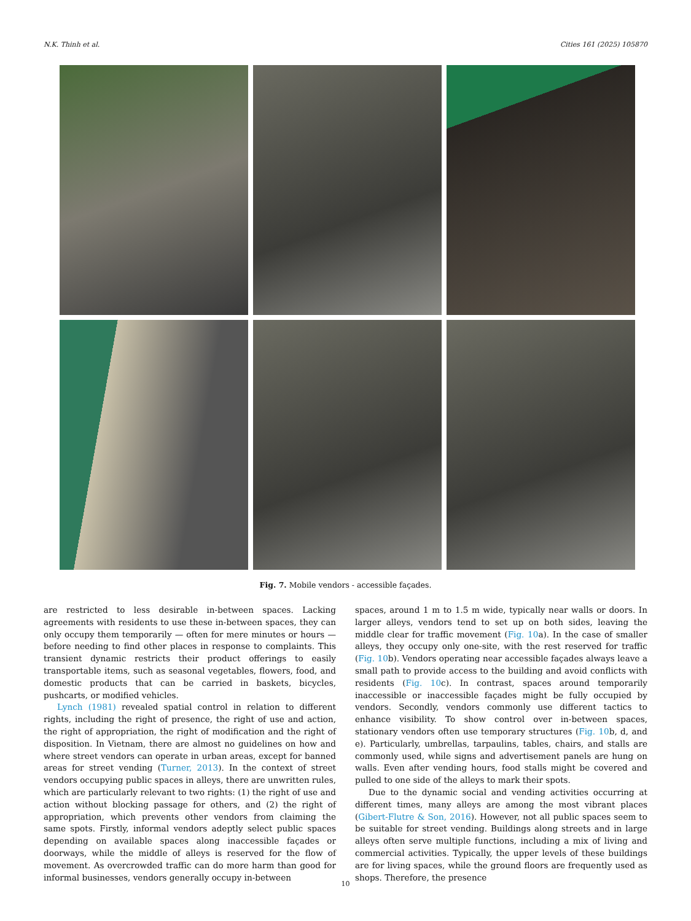N.K. Thinh et al. Cities 161 (2025) 105870
Fig. 7. Mobile vendors - accessible façades.
are restricted to less desirable in-between spaces. Lacking agreements with residents to use these in-between spaces, they can only occupy them temporarily — often for mere minutes or hours — before needing to find other places in response to complaints. This transient dynamic restricts their product offerings to easily transportable items, such as seasonal vegetables, flowers, food, and domestic products that can be carried in baskets, bicycles, pushcarts, or modified vehicles.
Lynch (1981) revealed spatial control in relation to different rights, including the right of presence, the right of use and action, the right of appropriation, the right of modification and the right of disposition. In Vietnam, there are almost no guidelines on how and where street vendors can operate in urban areas, except for banned areas for street vending (Turner, 2013). In the context of street vendors occupying public spaces in alleys, there are unwritten rules, which are particularly relevant to two rights: (1) the right of use and action without blocking passage for others, and (2) the right of appropriation, which prevents other vendors from claiming the same spots. Firstly, informal vendors adeptly select public spaces depending on available spaces along inaccessible façades or doorways, while the middle of alleys is reserved for the flow of movement. As overcrowded traffic can do more harm than good for informal businesses, vendors generally occupy in-between
spaces, around 1 m to 1.5 m wide, typically near walls or doors. In larger alleys, vendors tend to set up on both sides, leaving the middle clear for traffic movement (Fig. 10a). In the case of smaller alleys, they occupy only one-site, with the rest reserved for traffic (Fig. 10b). Vendors operating near accessible façades always leave a small path to provide access to the building and avoid conflicts with residents (Fig. 10c). In contrast, spaces around temporarily inaccessible or inaccessible façades might be fully occupied by vendors. Secondly, vendors commonly use different tactics to enhance visibility. To show control over in-between spaces, stationary vendors often use temporary structures (Fig. 10b, d, and e). Particularly, umbrellas, tarpaulins, tables, chairs, and stalls are commonly used, while signs and advertisement panels are hung on walls. Even after vending hours, food stalls might be covered and pulled to one side of the alleys to mark their spots.
Due to the dynamic social and vending activities occurring at different times, many alleys are among the most vibrant places (Gibert-Flutre & Son, 2016). However, not all public spaces seem to be suitable for street vending. Buildings along streets and in large alleys often serve multiple functions, including a mix of living and commercial activities. Typically, the upper levels of these buildings are for living spaces, while the ground floors are frequently used as shops. Therefore, the presence
10